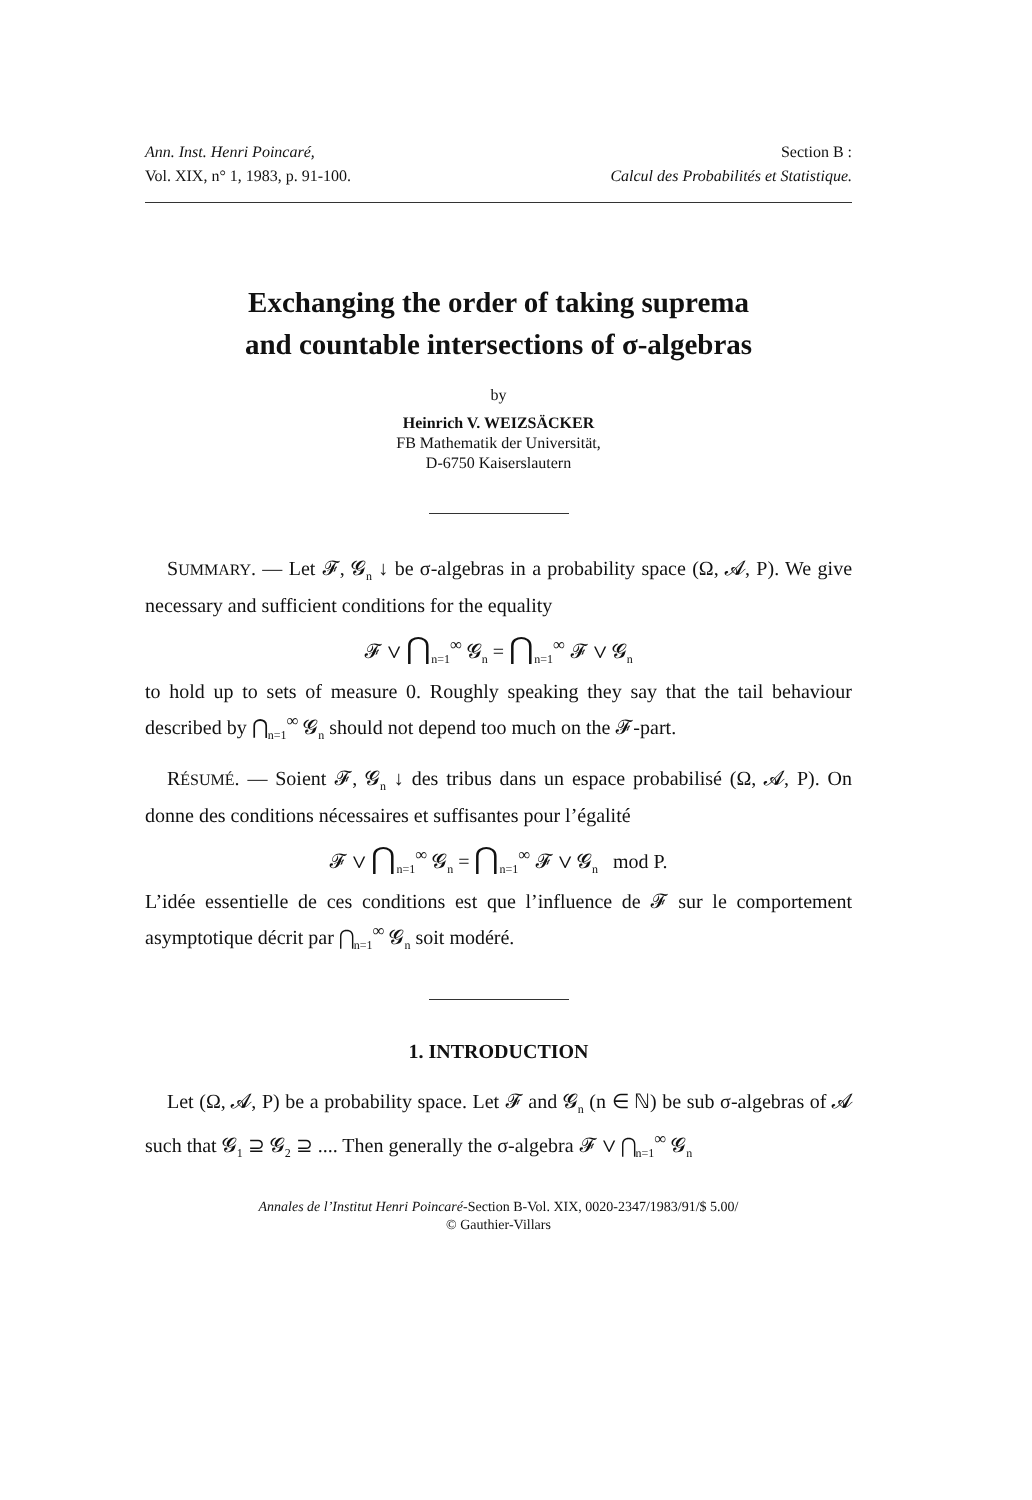Ann. Inst. Henri Poincaré,
Vol. XIX, n° 1, 1983, p. 91-100.
Section B :
Calcul des Probabilités et Statistique.
Exchanging the order of taking suprema
and countable intersections of σ-algebras
by
Heinrich V. WEIZSÄCKER
FB Mathematik der Universität,
D-6750 Kaiserslautern
SUMMARY. — Let 𝓕, 𝓖<sub>n</sub> ↓ be σ-algebras in a probability space (Ω, 𝓐, P). We give necessary and sufficient conditions for the equality
𝓕 ∨ ⋂<sub>n=1</sub><sup>∞</sup> 𝓖<sub>n</sub> = ⋂<sub>n=1</sub><sup>∞</sup> 𝓕 ∨ 𝓖<sub>n</sub>
to hold up to sets of measure 0. Roughly speaking they say that the tail behaviour described by ⋂<sub>n=1</sub><sup>∞</sup> 𝓖<sub>n</sub> should not depend too much on the 𝓕-part.
RÉSUMÉ. — Soient 𝓕, 𝓖<sub>n</sub> ↓ des tribus dans un espace probabilisé (Ω, 𝓐, P). On donne des conditions nécessaires et suffisantes pour l’égalité
𝓕 ∨ ⋂<sub>n=1</sub><sup>∞</sup> 𝓖<sub>n</sub> = ⋂<sub>n=1</sub><sup>∞</sup> 𝓕 ∨ 𝓖<sub>n</sub> mod P.
L’idée essentielle de ces conditions est que l’influence de 𝓕 sur le comportement asymptotique décrit par ⋂<sub>n=1</sub><sup>∞</sup> 𝓖<sub>n</sub> soit modéré.
1. INTRODUCTION
Let (Ω, 𝓐, P) be a probability space. Let 𝓕 and 𝓖<sub>n</sub> (n ∈ ℕ) be sub σ-algebras of 𝓐 such that 𝓖<sub>1</sub> ⊇ 𝓖<sub>2</sub> ⊇ .... Then generally the σ-algebra 𝓕 ∨ ⋂<sub>n=1</sub><sup>∞</sup> 𝓖<sub>n</sub>
Annales de l’Institut Henri Poincaré-Section B-Vol. XIX, 0020-2347/1983/91/$ 5.00/
© Gauthier-Villars